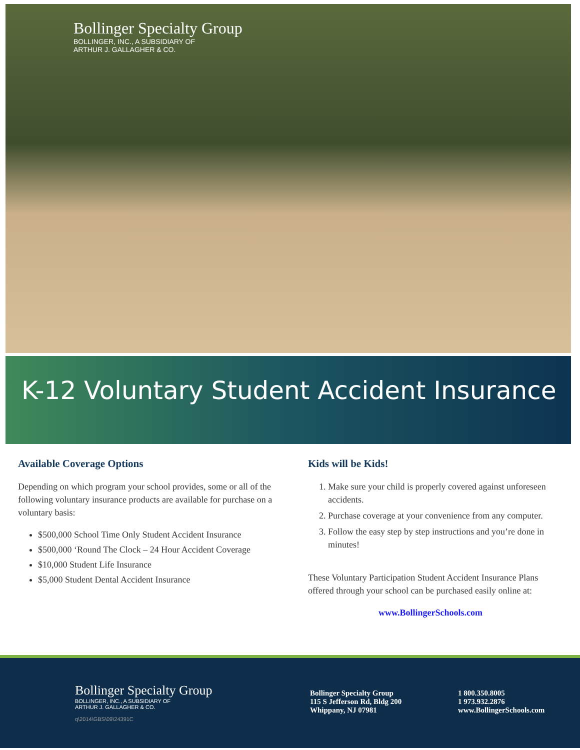Bollinger Specialty Group
BOLLINGER, INC., A SUBSIDIARY OF
ARTHUR J. GALLAGHER & CO.
K-12 Voluntary Student Accident Insurance
Available Coverage Options
Depending on which program your school provides, some or all of the following voluntary insurance products are available for purchase on a voluntary basis:
$500,000 School Time Only Student Accident Insurance
$500,000 ‘Round The Clock – 24 Hour Accident Coverage
$10,000 Student Life Insurance
$5,000 Student Dental Accident Insurance
Kids will be Kids!
1. Make sure your child is properly covered against unforeseen accidents.
2. Purchase coverage at your convenience from any computer.
3. Follow the easy step by step instructions and you’re done in minutes!
These Voluntary Participation Student Accident Insurance Plans offered through your school can be purchased easily online at:
www.BollingerSchools.com
Bollinger Specialty Group
BOLLINGER, INC., A SUBSIDIARY OF
ARTHUR J. GALLAGHER & CO.
q\2014\GBS\09\24391C
Bollinger Specialty Group
115 S Jefferson Rd, Bldg 200
Whippany, NJ 07981
1 800.350.8005
1 973.932.2876
www.BollingerSchools.com